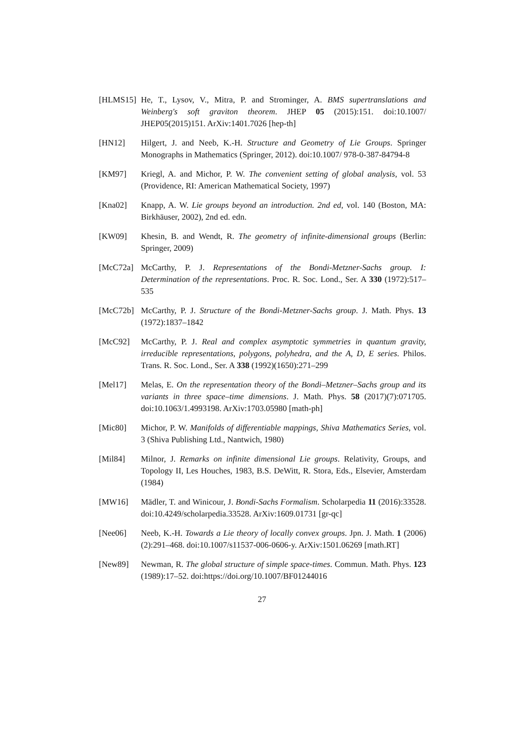[HLMS15] He, T., Lysov, V., Mitra, P. and Strominger, A. BMS supertranslations and Weinberg's soft graviton theorem. JHEP 05 (2015):151. doi:10.1007/ JHEP05(2015)151. ArXiv:1401.7026 [hep-th]
[HN12] Hilgert, J. and Neeb, K.-H. Structure and Geometry of Lie Groups. Springer Monographs in Mathematics (Springer, 2012). doi:10.1007/ 978-0-387-84794-8
[KM97] Kriegl, A. and Michor, P. W. The convenient setting of global analysis, vol. 53 (Providence, RI: American Mathematical Society, 1997)
[Kna02] Knapp, A. W. Lie groups beyond an introduction. 2nd ed, vol. 140 (Boston, MA: Birkhäuser, 2002), 2nd ed. edn.
[KW09] Khesin, B. and Wendt, R. The geometry of infinite-dimensional groups (Berlin: Springer, 2009)
[McC72a] McCarthy, P. J. Representations of the Bondi-Metzner-Sachs group. I: Determination of the representations. Proc. R. Soc. Lond., Ser. A 330 (1972):517–535
[McC72b] McCarthy, P. J. Structure of the Bondi-Metzner-Sachs group. J. Math. Phys. 13 (1972):1837–1842
[McC92] McCarthy, P. J. Real and complex asymptotic symmetries in quantum gravity, irreducible representations, polygons, polyhedra, and the A, D, E series. Philos. Trans. R. Soc. Lond., Ser. A 338 (1992)(1650):271–299
[Mel17] Melas, E. On the representation theory of the Bondi–Metzner–Sachs group and its variants in three space–time dimensions. J. Math. Phys. 58 (2017)(7):071705. doi:10.1063/1.4993198. ArXiv:1703.05980 [math-ph]
[Mic80] Michor, P. W. Manifolds of differentiable mappings, Shiva Mathematics Series, vol. 3 (Shiva Publishing Ltd., Nantwich, 1980)
[Mil84] Milnor, J. Remarks on infinite dimensional Lie groups. Relativity, Groups, and Topology II, Les Houches, 1983, B.S. DeWitt, R. Stora, Eds., Elsevier, Amsterdam (1984)
[MW16] Mädler, T. and Winicour, J. Bondi-Sachs Formalism. Scholarpedia 11 (2016):33528. doi:10.4249/scholarpedia.33528. ArXiv:1609.01731 [gr-qc]
[Nee06] Neeb, K.-H. Towards a Lie theory of locally convex groups. Jpn. J. Math. 1 (2006)(2):291–468. doi:10.1007/s11537-006-0606-y. ArXiv:1501.06269 [math.RT]
[New89] Newman, R. The global structure of simple space-times. Commun. Math. Phys. 123 (1989):17–52. doi:https://doi.org/10.1007/BF01244016
27